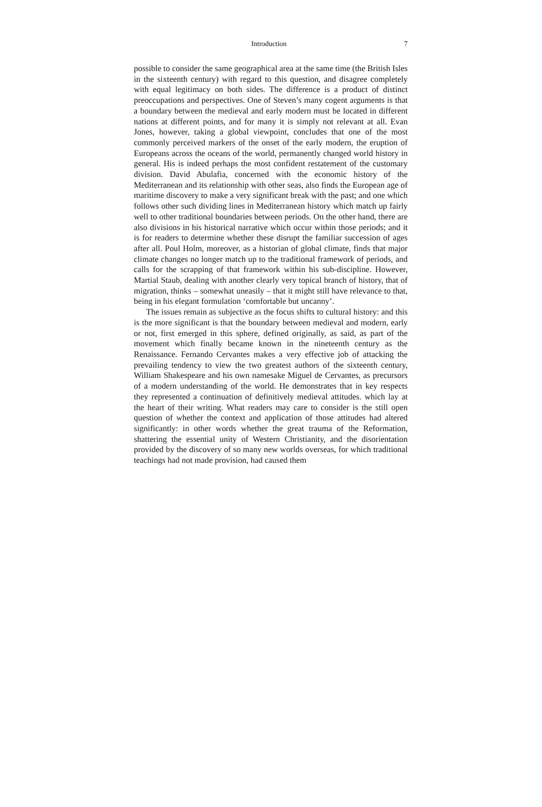Introduction 7
possible to consider the same geographical area at the same time (the British Isles in the sixteenth century) with regard to this question, and disagree completely with equal legitimacy on both sides. The difference is a product of distinct preoccupations and perspectives. One of Steven’s many cogent arguments is that a boundary between the medieval and early modern must be located in different nations at different points, and for many it is simply not relevant at all. Evan Jones, however, taking a global viewpoint, concludes that one of the most commonly perceived markers of the onset of the early modern, the eruption of Europeans across the oceans of the world, permanently changed world history in general. His is indeed perhaps the most confident restatement of the customary division. David Abulafia, concerned with the economic history of the Mediterranean and its relationship with other seas, also finds the European age of maritime discovery to make a very significant break with the past; and one which follows other such dividing lines in Mediterranean history which match up fairly well to other traditional boundaries between periods. On the other hand, there are also divisions in his historical narrative which occur within those periods; and it is for readers to determine whether these disrupt the familiar succession of ages after all. Poul Holm, moreover, as a historian of global climate, finds that major climate changes no longer match up to the traditional framework of periods, and calls for the scrapping of that framework within his sub-discipline. However, Martial Staub, dealing with another clearly very topical branch of history, that of migration, thinks – somewhat uneasily – that it might still have relevance to that, being in his elegant formulation ‘comfortable but uncanny’.
The issues remain as subjective as the focus shifts to cultural history: and this is the more significant is that the boundary between medieval and modern, early or not, first emerged in this sphere, defined originally, as said, as part of the movement which finally became known in the nineteenth century as the Renaissance. Fernando Cervantes makes a very effective job of attacking the prevailing tendency to view the two greatest authors of the sixteenth century, William Shakespeare and his own namesake Miguel de Cervantes, as precursors of a modern understanding of the world. He demonstrates that in key respects they represented a continuation of definitively medieval attitudes. which lay at the heart of their writing. What readers may care to consider is the still open question of whether the context and application of those attitudes had altered significantly: in other words whether the great trauma of the Reformation, shattering the essential unity of Western Christianity, and the disorientation provided by the discovery of so many new worlds overseas, for which traditional teachings had not made provision, had caused them